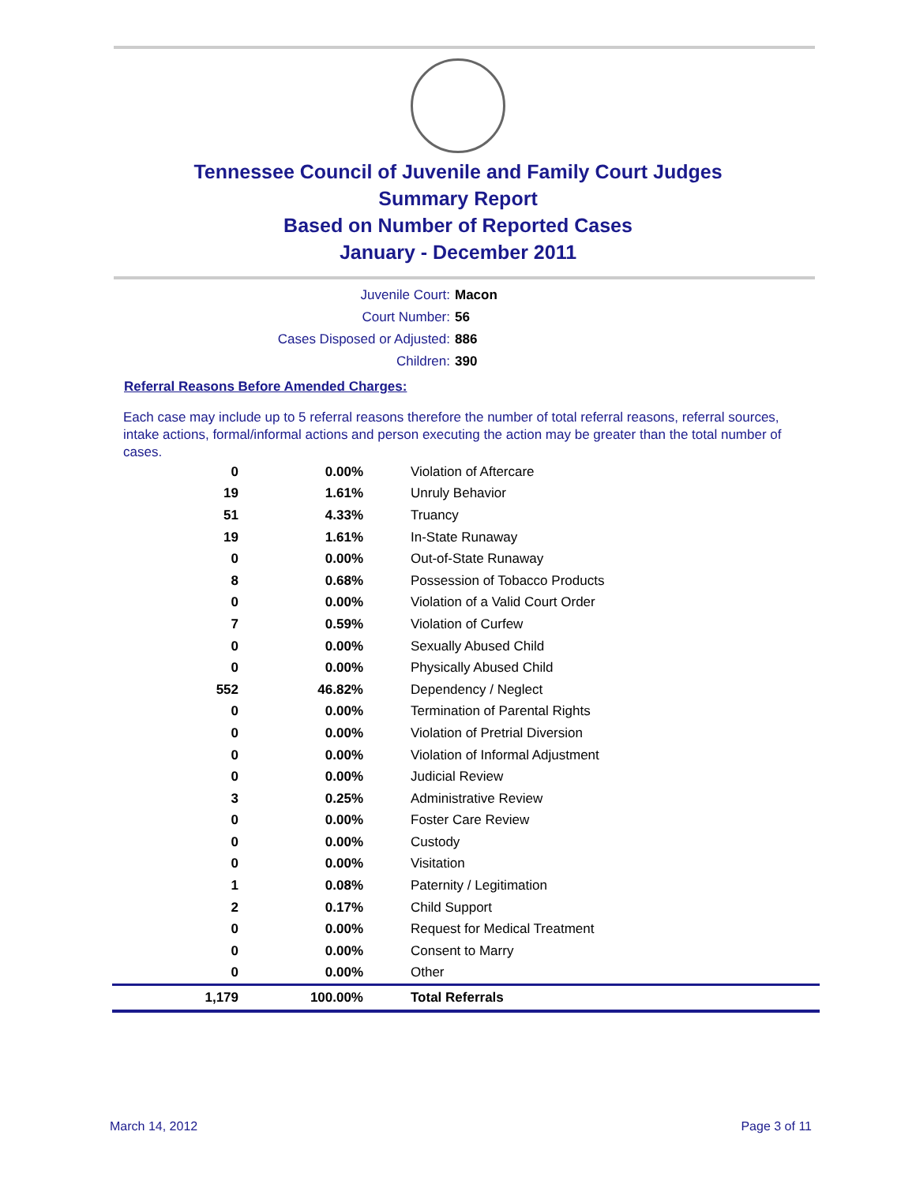Tennessee Council of Juvenile and Family Court Judges
Summary Report
Based on Number of Reported Cases
January - December 2011
Juvenile Court: Macon
Court Number: 56
Cases Disposed or Adjusted: 886
Children: 390
Referral Reasons Before Amended Charges:
Each case may include up to 5 referral reasons therefore the number of total referral reasons, referral sources, intake actions, formal/informal actions and person executing the action may be greater than the total number of cases.
| 0 | 0.00% | Violation of Aftercare |
| 19 | 1.61% | Unruly Behavior |
| 51 | 4.33% | Truancy |
| 19 | 1.61% | In-State Runaway |
| 0 | 0.00% | Out-of-State Runaway |
| 8 | 0.68% | Possession of Tobacco Products |
| 0 | 0.00% | Violation of a Valid Court Order |
| 7 | 0.59% | Violation of Curfew |
| 0 | 0.00% | Sexually Abused Child |
| 0 | 0.00% | Physically Abused Child |
| 552 | 46.82% | Dependency / Neglect |
| 0 | 0.00% | Termination of Parental Rights |
| 0 | 0.00% | Violation of Pretrial Diversion |
| 0 | 0.00% | Violation of Informal Adjustment |
| 0 | 0.00% | Judicial Review |
| 3 | 0.25% | Administrative Review |
| 0 | 0.00% | Foster Care Review |
| 0 | 0.00% | Custody |
| 0 | 0.00% | Visitation |
| 1 | 0.08% | Paternity / Legitimation |
| 2 | 0.17% | Child Support |
| 0 | 0.00% | Request for Medical Treatment |
| 0 | 0.00% | Consent to Marry |
| 0 | 0.00% | Other |
| 1,179 | 100.00% | Total Referrals |
March 14, 2012 Page 3 of 11